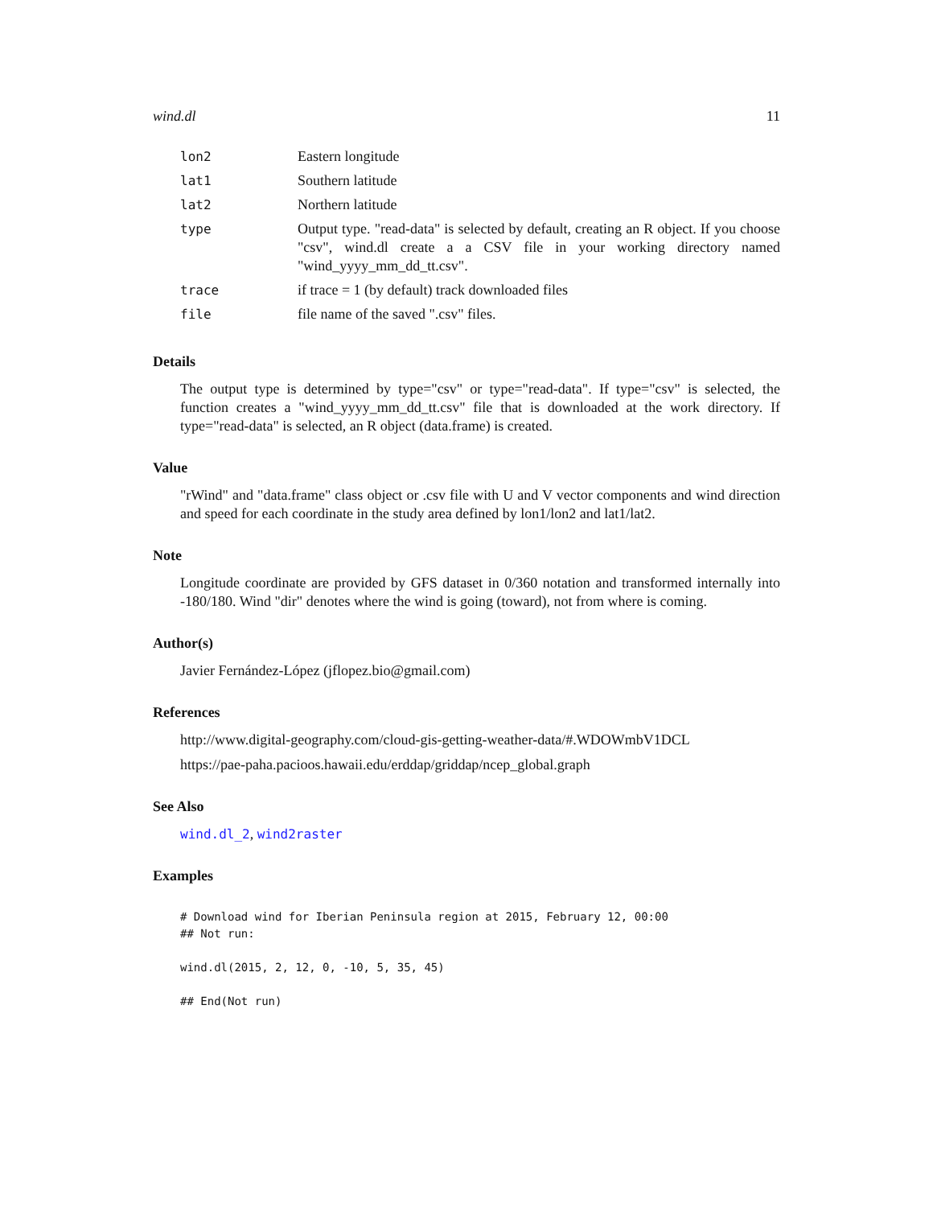wind.dl 11
| lon2 | Eastern longitude |
| lat1 | Southern latitude |
| lat2 | Northern latitude |
| type | Output type. "read-data" is selected by default, creating an R object. If you choose "csv", wind.dl create a a CSV file in your working directory named "wind_yyyy_mm_dd_tt.csv". |
| trace | if trace = 1 (by default) track downloaded files |
| file | file name of the saved ".csv" files. |
Details
The output type is determined by type="csv" or type="read-data". If type="csv" is selected, the function creates a "wind_yyyy_mm_dd_tt.csv" file that is downloaded at the work directory. If type="read-data" is selected, an R object (data.frame) is created.
Value
"rWind" and "data.frame" class object or .csv file with U and V vector components and wind direction and speed for each coordinate in the study area defined by lon1/lon2 and lat1/lat2.
Note
Longitude coordinate are provided by GFS dataset in 0/360 notation and transformed internally into -180/180. Wind "dir" denotes where the wind is going (toward), not from where is coming.
Author(s)
Javier Fernández-López (jflopez.bio@gmail.com)
References
http://www.digital-geography.com/cloud-gis-getting-weather-data/#.WDOWmbV1DCL
https://pae-paha.pacioos.hawaii.edu/erddap/griddap/ncep_global.graph
See Also
wind.dl_2, wind2raster
Examples
# Download wind for Iberian Peninsula region at 2015, February 12, 00:00
## Not run:

wind.dl(2015, 2, 12, 0, -10, 5, 35, 45)

## End(Not run)